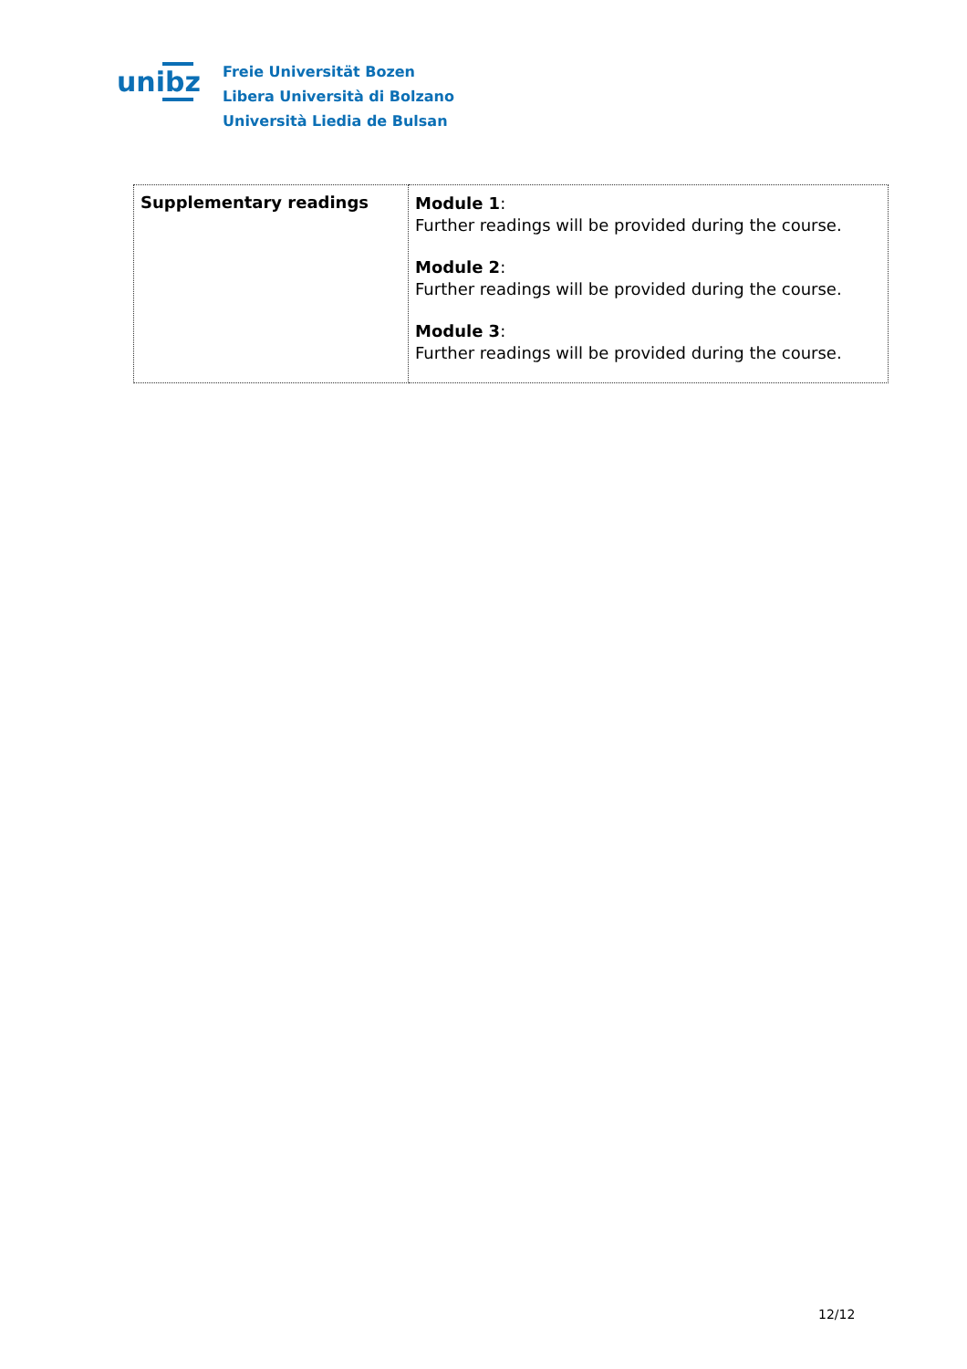unibz
Freie Universität Bozen
Libera Università di Bolzano
Università Liedia de Bulsan
| Supplementary readings | Module 1 : Further readings will be provided during the course. Module 2 : Further readings will be provided during the course. Module 3 : Further readings will be provided during the course. |
12/12